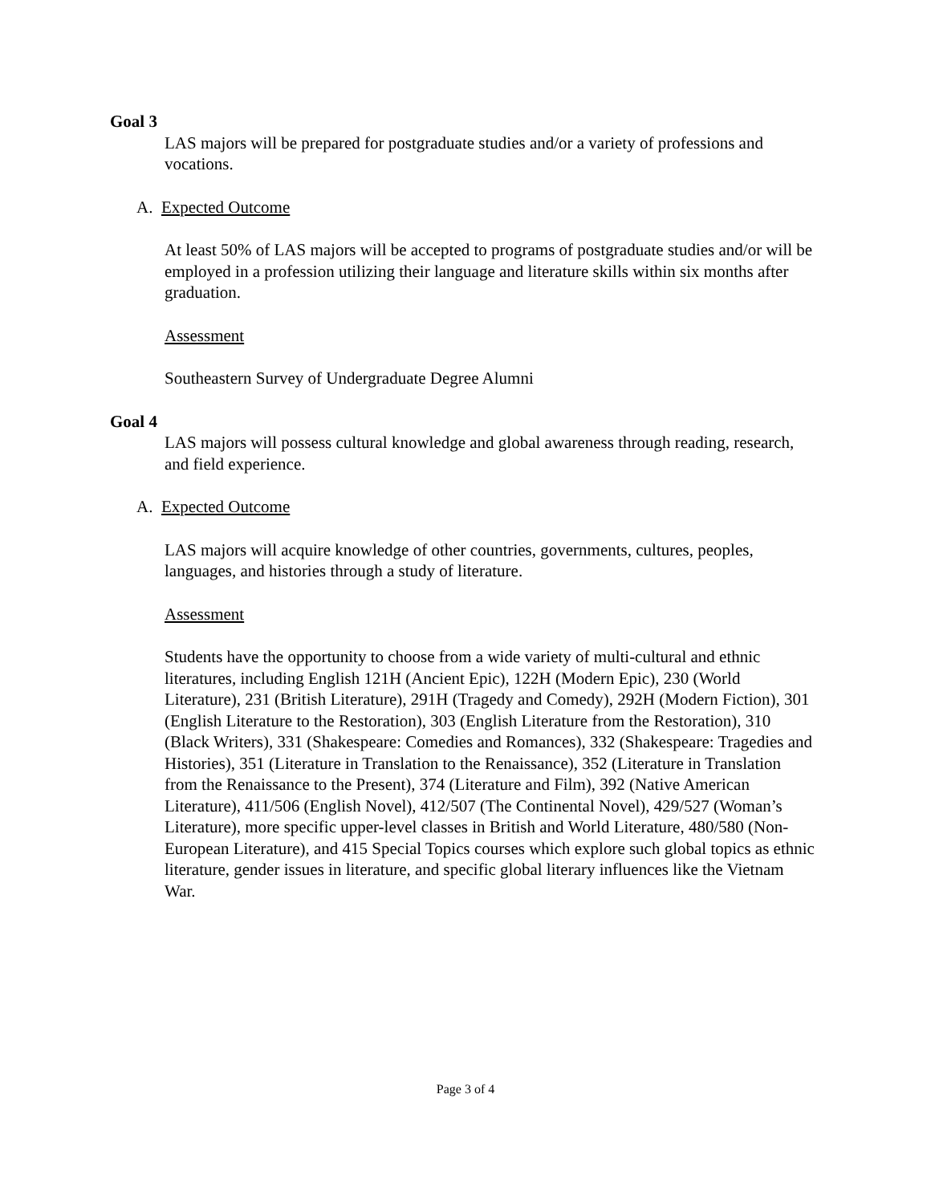Goal 3
LAS majors will be prepared for postgraduate studies and/or a variety of professions and vocations.
A. Expected Outcome
At least 50% of LAS majors will be accepted to programs of postgraduate studies and/or will be employed in a profession utilizing their language and literature skills within six months after graduation.
Assessment
Southeastern Survey of Undergraduate Degree Alumni
Goal 4
LAS majors will possess cultural knowledge and global awareness through reading, research, and field experience.
A. Expected Outcome
LAS majors will acquire knowledge of other countries, governments, cultures, peoples, languages, and histories through a study of literature.
Assessment
Students have the opportunity to choose from a wide variety of multi-cultural and ethnic literatures, including English 121H (Ancient Epic), 122H (Modern Epic), 230 (World Literature), 231 (British Literature), 291H (Tragedy and Comedy), 292H (Modern Fiction), 301 (English Literature to the Restoration), 303 (English Literature from the Restoration), 310 (Black Writers), 331 (Shakespeare: Comedies and Romances), 332 (Shakespeare: Tragedies and Histories), 351 (Literature in Translation to the Renaissance), 352 (Literature in Translation from the Renaissance to the Present), 374 (Literature and Film), 392 (Native American Literature), 411/506 (English Novel), 412/507 (The Continental Novel), 429/527 (Woman’s Literature), more specific upper-level classes in British and World Literature, 480/580 (Non-European Literature), and 415 Special Topics courses which explore such global topics as ethnic literature, gender issues in literature, and specific global literary influences like the Vietnam War.
Page 3 of 4